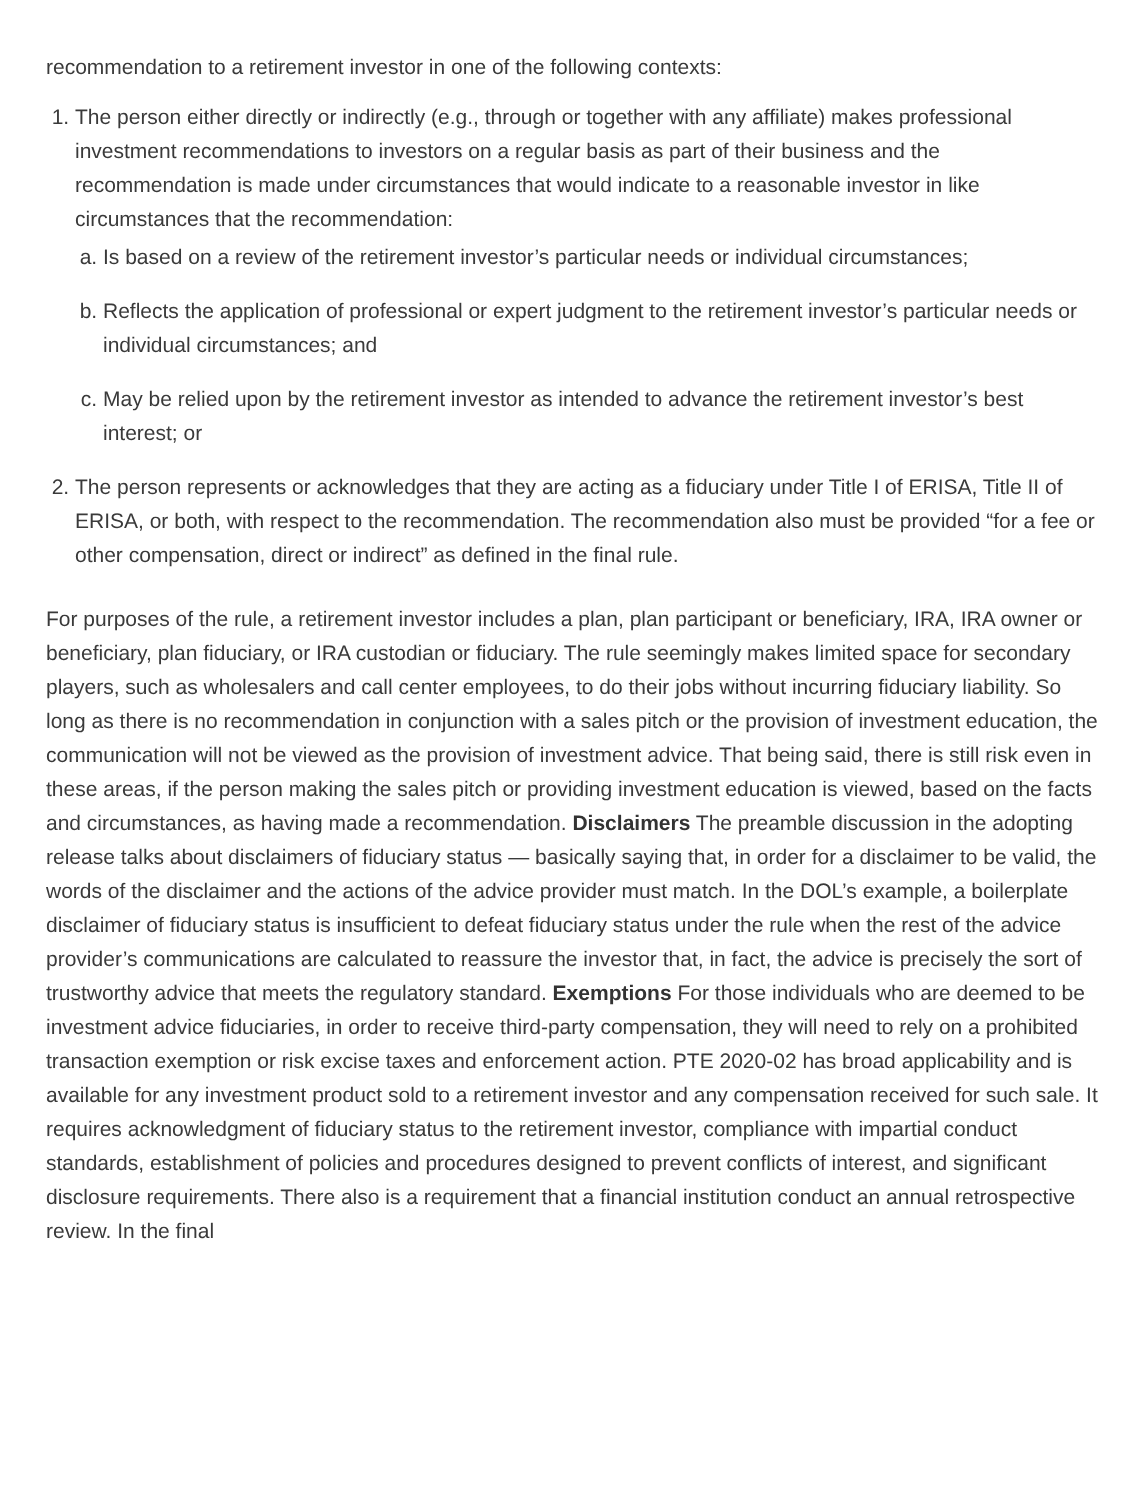recommendation to a retirement investor in one of the following contexts:
1. The person either directly or indirectly (e.g., through or together with any affiliate) makes professional investment recommendations to investors on a regular basis as part of their business and the recommendation is made under circumstances that would indicate to a reasonable investor in like circumstances that the recommendation:
a. Is based on a review of the retirement investor’s particular needs or individual circumstances;
b. Reflects the application of professional or expert judgment to the retirement investor’s particular needs or individual circumstances; and
c. May be relied upon by the retirement investor as intended to advance the retirement investor’s best interest; or
2. The person represents or acknowledges that they are acting as a fiduciary under Title I of ERISA, Title II of ERISA, or both, with respect to the recommendation. The recommendation also must be provided “for a fee or other compensation, direct or indirect” as defined in the final rule.
For purposes of the rule, a retirement investor includes a plan, plan participant or beneficiary, IRA, IRA owner or beneficiary, plan fiduciary, or IRA custodian or fiduciary. The rule seemingly makes limited space for secondary players, such as wholesalers and call center employees, to do their jobs without incurring fiduciary liability. So long as there is no recommendation in conjunction with a sales pitch or the provision of investment education, the communication will not be viewed as the provision of investment advice. That being said, there is still risk even in these areas, if the person making the sales pitch or providing investment education is viewed, based on the facts and circumstances, as having made a recommendation. Disclaimers The preamble discussion in the adopting release talks about disclaimers of fiduciary status — basically saying that, in order for a disclaimer to be valid, the words of the disclaimer and the actions of the advice provider must match. In the DOL’s example, a boilerplate disclaimer of fiduciary status is insufficient to defeat fiduciary status under the rule when the rest of the advice provider’s communications are calculated to reassure the investor that, in fact, the advice is precisely the sort of trustworthy advice that meets the regulatory standard. Exemptions For those individuals who are deemed to be investment advice fiduciaries, in order to receive third-party compensation, they will need to rely on a prohibited transaction exemption or risk excise taxes and enforcement action. PTE 2020-02 has broad applicability and is available for any investment product sold to a retirement investor and any compensation received for such sale. It requires acknowledgment of fiduciary status to the retirement investor, compliance with impartial conduct standards, establishment of policies and procedures designed to prevent conflicts of interest, and significant disclosure requirements. There also is a requirement that a financial institution conduct an annual retrospective review. In the final